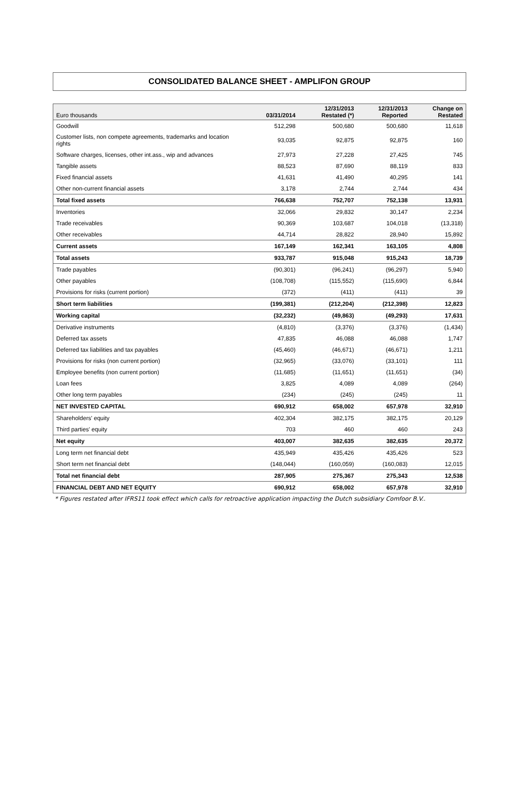CONSOLIDATED BALANCE SHEET - AMPLIFON GROUP
| Euro thousands | 03/31/2014 | 12/31/2013 Restated (*) | 12/31/2013 Reported | Change on Restated |
| --- | --- | --- | --- | --- |
| Goodwill | 512,298 | 500,680 | 500,680 | 11,618 |
| Customer lists, non compete agreements, trademarks and location rights | 93,035 | 92,875 | 92,875 | 160 |
| Software charges, licenses, other int.ass., wip and advances | 27,973 | 27,228 | 27,425 | 745 |
| Tangible assets | 88,523 | 87,690 | 88,119 | 833 |
| Fixed financial assets | 41,631 | 41,490 | 40,295 | 141 |
| Other non-current financial assets | 3,178 | 2,744 | 2,744 | 434 |
| Total fixed assets | 766,638 | 752,707 | 752,138 | 13,931 |
| Inventories | 32,066 | 29,832 | 30,147 | 2,234 |
| Trade receivables | 90,369 | 103,687 | 104,018 | (13,318) |
| Other receivables | 44,714 | 28,822 | 28,940 | 15,892 |
| Current assets | 167,149 | 162,341 | 163,105 | 4,808 |
| Total assets | 933,787 | 915,048 | 915,243 | 18,739 |
| Trade payables | (90,301) | (96,241) | (96,297) | 5,940 |
| Other payables | (108,708) | (115,552) | (115,690) | 6,844 |
| Provisions for risks (current portion) | (372) | (411) | (411) | 39 |
| Short term liabilities | (199,381) | (212,204) | (212,398) | 12,823 |
| Working capital | (32,232) | (49,863) | (49,293) | 17,631 |
| Derivative instruments | (4,810) | (3,376) | (3,376) | (1,434) |
| Deferred tax assets | 47,835 | 46,088 | 46,088 | 1,747 |
| Deferred tax liabilities and tax payables | (45,460) | (46,671) | (46,671) | 1,211 |
| Provisions for risks (non current portion) | (32,965) | (33,076) | (33,101) | 111 |
| Employee benefits (non current portion) | (11,685) | (11,651) | (11,651) | (34) |
| Loan fees | 3,825 | 4,089 | 4,089 | (264) |
| Other long term payables | (234) | (245) | (245) | 11 |
| NET INVESTED CAPITAL | 690,912 | 658,002 | 657,978 | 32,910 |
| Shareholders' equity | 402,304 | 382,175 | 382,175 | 20,129 |
| Third parties' equity | 703 | 460 | 460 | 243 |
| Net equity | 403,007 | 382,635 | 382,635 | 20,372 |
| Long term net financial debt | 435,949 | 435,426 | 435,426 | 523 |
| Short term net financial debt | (148,044) | (160,059) | (160,083) | 12,015 |
| Total net financial debt | 287,905 | 275,367 | 275,343 | 12,538 |
| FINANCIAL DEBT AND NET EQUITY | 690,912 | 658,002 | 657,978 | 32,910 |
* Figures restated after IFRS11 took effect which calls for retroactive application impacting the Dutch subsidiary Comfoor B.V..